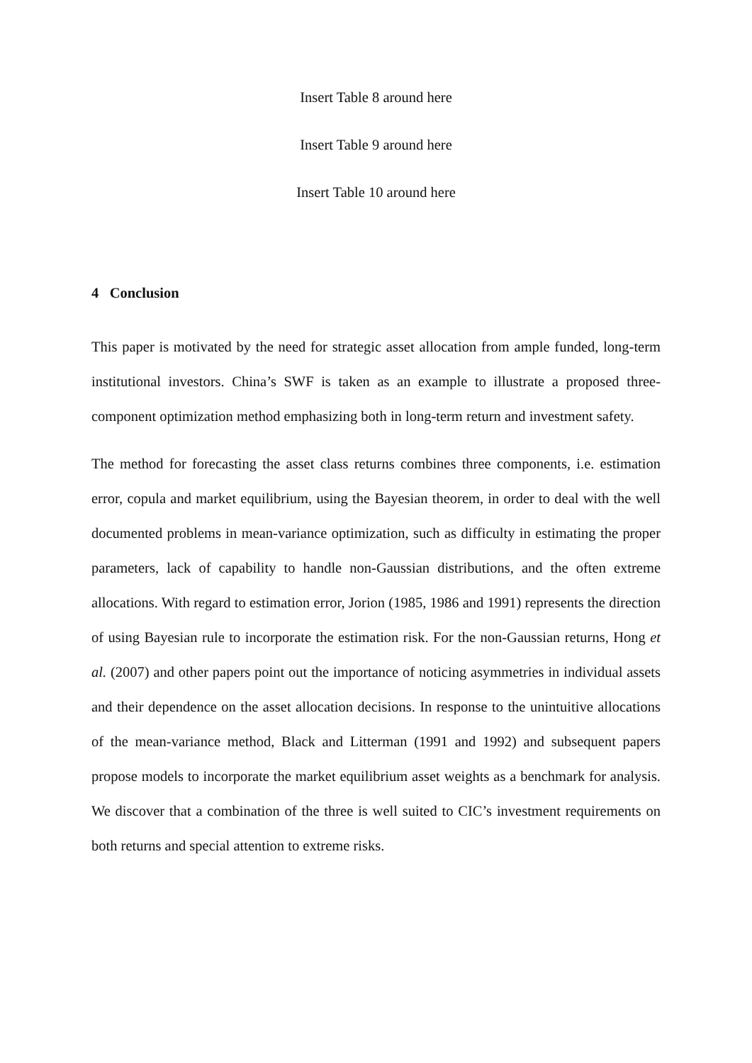Insert Table 8 around here
Insert Table 9 around here
Insert Table 10 around here
4 Conclusion
This paper is motivated by the need for strategic asset allocation from ample funded, long-term institutional investors. China’s SWF is taken as an example to illustrate a proposed three-component optimization method emphasizing both in long-term return and investment safety.
The method for forecasting the asset class returns combines three components, i.e. estimation error, copula and market equilibrium, using the Bayesian theorem, in order to deal with the well documented problems in mean-variance optimization, such as difficulty in estimating the proper parameters, lack of capability to handle non-Gaussian distributions, and the often extreme allocations. With regard to estimation error, Jorion (1985, 1986 and 1991) represents the direction of using Bayesian rule to incorporate the estimation risk. For the non-Gaussian returns, Hong et al. (2007) and other papers point out the importance of noticing asymmetries in individual assets and their dependence on the asset allocation decisions. In response to the unintuitive allocations of the mean-variance method, Black and Litterman (1991 and 1992) and subsequent papers propose models to incorporate the market equilibrium asset weights as a benchmark for analysis. We discover that a combination of the three is well suited to CIC’s investment requirements on both returns and special attention to extreme risks.